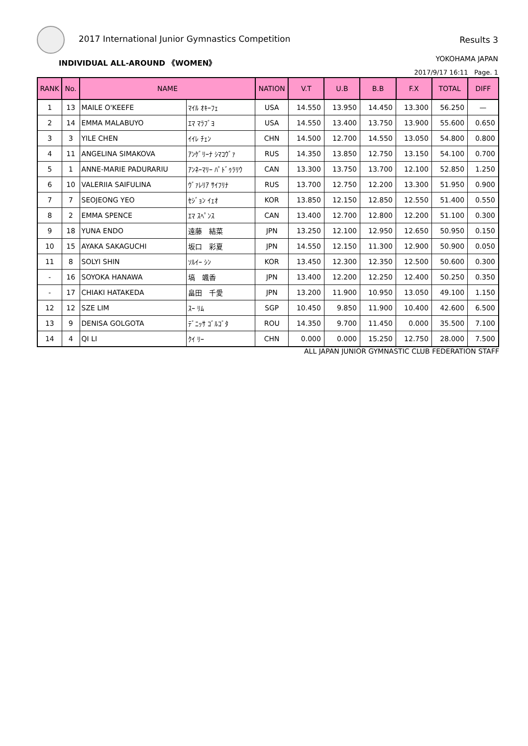2017 International Junior Gymnastics Competition
Results 3
INDIVIDUAL ALL-AROUND 《WOMEN》 YOKOHAMA JAPAN
2017/9/17 16:11 Page. 1
| RANK | No. | NAME | | NATION | V.T | U.B | B.B | F.X | TOTAL | DIFF |
| --- | --- | --- | --- | --- | --- | --- | --- | --- | --- | --- |
| 1 | 13 | MAILE O'KEEFE | ﾏｲﾙ ｵｷｰﾌｪ | USA | 14.550 | 13.950 | 14.450 | 13.300 | 56.250 | — |
| 2 | 14 | EMMA MALABUYO | ｴﾏ ﾏﾗﾌﾞﾖ | USA | 14.550 | 13.400 | 13.750 | 13.900 | 55.600 | 0.650 |
| 3 | 3 | YILE CHEN | ｲｲﾚ ﾁｪﾝ | CHN | 14.500 | 12.700 | 14.550 | 13.050 | 54.800 | 0.800 |
| 4 | 11 | ANGELINA SIMAKOVA | ｱﾝｹﾞﾘｰﾅ ｼﾏｺｳﾞｧ | RUS | 14.350 | 13.850 | 12.750 | 13.150 | 54.100 | 0.700 |
| 5 | 1 | ANNE-MARIE PADURARIU | ｱﾝﾈｰﾏﾘｰ ﾊﾟﾄﾞｩﾗﾘｳ | CAN | 13.300 | 13.750 | 13.700 | 12.100 | 52.850 | 1.250 |
| 6 | 10 | VALERIIA SAIFULINA | ｳﾞｧﾚﾘｱ ｻｲﾌﾘﾅ | RUS | 13.700 | 12.750 | 12.200 | 13.300 | 51.950 | 0.900 |
| 7 | 7 | SEOJEONG YEO | ｾｼﾞｮﾝ ｲｪｵ | KOR | 13.850 | 12.150 | 12.850 | 12.550 | 51.400 | 0.550 |
| 8 | 2 | EMMA SPENCE | ｴﾏ ｽﾍﾟﾝｽ | CAN | 13.400 | 12.700 | 12.800 | 12.200 | 51.100 | 0.300 |
| 9 | 18 | YUNA ENDO | 遠藤 結菜 | JPN | 13.250 | 12.100 | 12.950 | 12.650 | 50.950 | 0.150 |
| 10 | 15 | AYAKA SAKAGUCHI | 坂口 彩夏 | JPN | 14.550 | 12.150 | 11.300 | 12.900 | 50.900 | 0.050 |
| 11 | 8 | SOLYI SHIN | ｿﾙｲｰ ｼﾝ | KOR | 13.450 | 12.300 | 12.350 | 12.500 | 50.600 | 0.300 |
| - | 16 | SOYOKA HANAWA | 塙 颯香 | JPN | 13.400 | 12.200 | 12.250 | 12.400 | 50.250 | 0.350 |
| - | 17 | CHIAKI HATAKEDA | 畠田 千愛 | JPN | 13.200 | 11.900 | 10.950 | 13.050 | 49.100 | 1.150 |
| 12 | 12 | SZE LIM | ｽｰ ﾘﾑ | SGP | 10.450 | 9.850 | 11.900 | 10.400 | 42.600 | 6.500 |
| 13 | 9 | DENISA GOLGOTA | ﾃﾞﾆｯｻ ｺﾞﾙｺﾞﾀ | ROU | 14.350 | 9.700 | 11.450 | 0.000 | 35.500 | 7.100 |
| 14 | 4 | QI LI | ｸｲ ﾘｰ | CHN | 0.000 | 0.000 | 15.250 | 12.750 | 28.000 | 7.500 |
ALL JAPAN JUNIOR GYMNASTIC CLUB FEDERATION STAFF